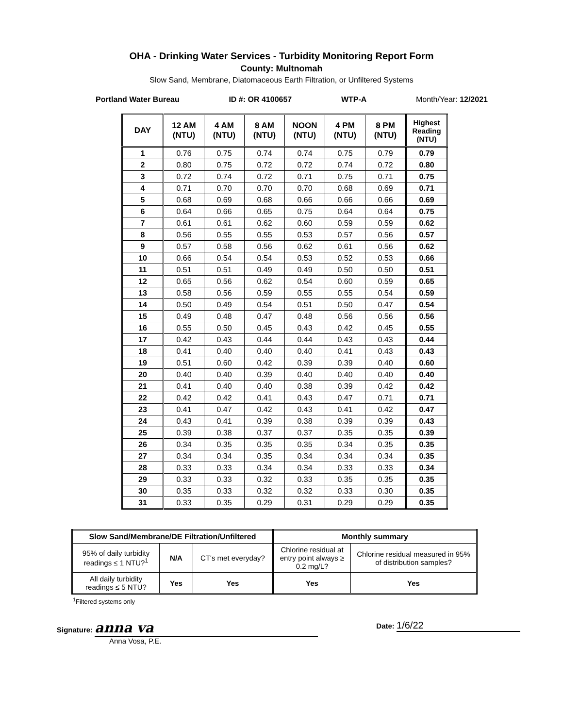OHA - Drinking Water Services - Turbidity Monitoring Report Form
County: Multnomah
Slow Sand, Membrane, Diatomaceous Earth Filtration, or Unfiltered Systems
Portland Water Bureau ID #: OR 4100657 WTP-A Month/Year: 12/2021
| DAY | 12 AM (NTU) | 4 AM (NTU) | 8 AM (NTU) | NOON (NTU) | 4 PM (NTU) | 8 PM (NTU) | Highest Reading (NTU) |
| --- | --- | --- | --- | --- | --- | --- | --- |
| 1 | 0.76 | 0.75 | 0.74 | 0.74 | 0.75 | 0.79 | 0.79 |
| 2 | 0.80 | 0.75 | 0.72 | 0.72 | 0.74 | 0.72 | 0.80 |
| 3 | 0.72 | 0.74 | 0.72 | 0.71 | 0.75 | 0.71 | 0.75 |
| 4 | 0.71 | 0.70 | 0.70 | 0.70 | 0.68 | 0.69 | 0.71 |
| 5 | 0.68 | 0.69 | 0.68 | 0.66 | 0.66 | 0.66 | 0.69 |
| 6 | 0.64 | 0.66 | 0.65 | 0.75 | 0.64 | 0.64 | 0.75 |
| 7 | 0.61 | 0.61 | 0.62 | 0.60 | 0.59 | 0.59 | 0.62 |
| 8 | 0.56 | 0.55 | 0.55 | 0.53 | 0.57 | 0.56 | 0.57 |
| 9 | 0.57 | 0.58 | 0.56 | 0.62 | 0.61 | 0.56 | 0.62 |
| 10 | 0.66 | 0.54 | 0.54 | 0.53 | 0.52 | 0.53 | 0.66 |
| 11 | 0.51 | 0.51 | 0.49 | 0.49 | 0.50 | 0.50 | 0.51 |
| 12 | 0.65 | 0.56 | 0.62 | 0.54 | 0.60 | 0.59 | 0.65 |
| 13 | 0.58 | 0.56 | 0.59 | 0.55 | 0.55 | 0.54 | 0.59 |
| 14 | 0.50 | 0.49 | 0.54 | 0.51 | 0.50 | 0.47 | 0.54 |
| 15 | 0.49 | 0.48 | 0.47 | 0.48 | 0.56 | 0.56 | 0.56 |
| 16 | 0.55 | 0.50 | 0.45 | 0.43 | 0.42 | 0.45 | 0.55 |
| 17 | 0.42 | 0.43 | 0.44 | 0.44 | 0.43 | 0.43 | 0.44 |
| 18 | 0.41 | 0.40 | 0.40 | 0.40 | 0.41 | 0.43 | 0.43 |
| 19 | 0.51 | 0.60 | 0.42 | 0.39 | 0.39 | 0.40 | 0.60 |
| 20 | 0.40 | 0.40 | 0.39 | 0.40 | 0.40 | 0.40 | 0.40 |
| 21 | 0.41 | 0.40 | 0.40 | 0.38 | 0.39 | 0.42 | 0.42 |
| 22 | 0.42 | 0.42 | 0.41 | 0.43 | 0.47 | 0.71 | 0.71 |
| 23 | 0.41 | 0.47 | 0.42 | 0.43 | 0.41 | 0.42 | 0.47 |
| 24 | 0.43 | 0.41 | 0.39 | 0.38 | 0.39 | 0.39 | 0.43 |
| 25 | 0.39 | 0.38 | 0.37 | 0.37 | 0.35 | 0.35 | 0.39 |
| 26 | 0.34 | 0.35 | 0.35 | 0.35 | 0.34 | 0.35 | 0.35 |
| 27 | 0.34 | 0.34 | 0.35 | 0.34 | 0.34 | 0.34 | 0.35 |
| 28 | 0.33 | 0.33 | 0.34 | 0.34 | 0.33 | 0.33 | 0.34 |
| 29 | 0.33 | 0.33 | 0.32 | 0.33 | 0.35 | 0.35 | 0.35 |
| 30 | 0.35 | 0.33 | 0.32 | 0.32 | 0.33 | 0.30 | 0.35 |
| 31 | 0.33 | 0.35 | 0.29 | 0.31 | 0.29 | 0.29 | 0.35 |
| Slow Sand/Membrane/DE Filtration/Unfiltered | | | Monthly summary | |
| --- | --- | --- | --- | --- |
| 95% of daily turbidity readings ≤ 1 NTU?<sup>1</sup> | N/A | CT's met everyday? | Chlorine residual at entry point always ≥ 0.2 mg/L? | Chlorine residual measured in 95% of distribution samples? |
| All daily turbidity readings ≤ 5 NTU? | Yes | Yes | Yes | Yes |
<sup>1</sup> Filtered systems only
Signature: anna va
Anna Vosa, P.E.
Date: 1/6/22